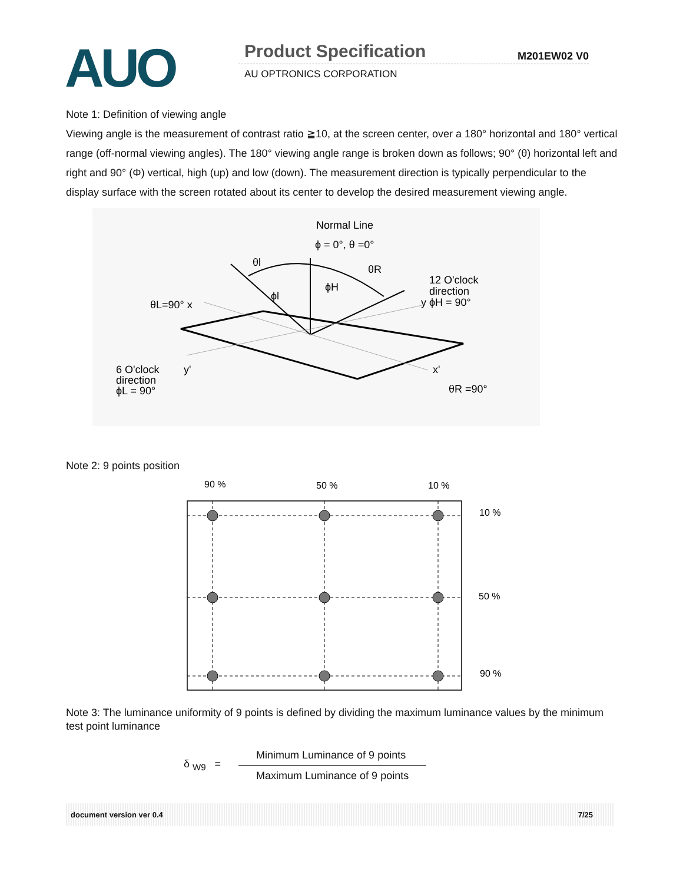AUO Product Specification M201EW02 V0
AU OPTRONICS CORPORATION
Note 1: Definition of viewing angle
Viewing angle is the measurement of contrast ratio ≧10, at the screen center, over a 180° horizontal and 180° vertical range (off-normal viewing angles). The 180° viewing angle range is broken down as follows; 90° (θ) horizontal left and right and 90° (Φ) vertical, high (up) and low (down). The measurement direction is typically perpendicular to the display surface with the screen rotated about its center to develop the desired measurement viewing angle.
Normal Line
ϕ = 0°, θ =0°
θl
θR
ϕH
ϕl
12 O'clock
direction
y ϕH = 90°
θL=90° x
6 O'clock
direction
ϕL = 90°
y'
x'
θR =90°
Note 2: 9 points position
90 %
50 %
10 %
10 %
50 %
90 %
Note 3: The luminance uniformity of 9 points is defined by dividing the maximum luminance values by the minimum test point luminance
δ <sub>W9</sub> =
Minimum Luminance of 9 points
Maximum Luminance of 9 points
document version ver 0.4 7/25